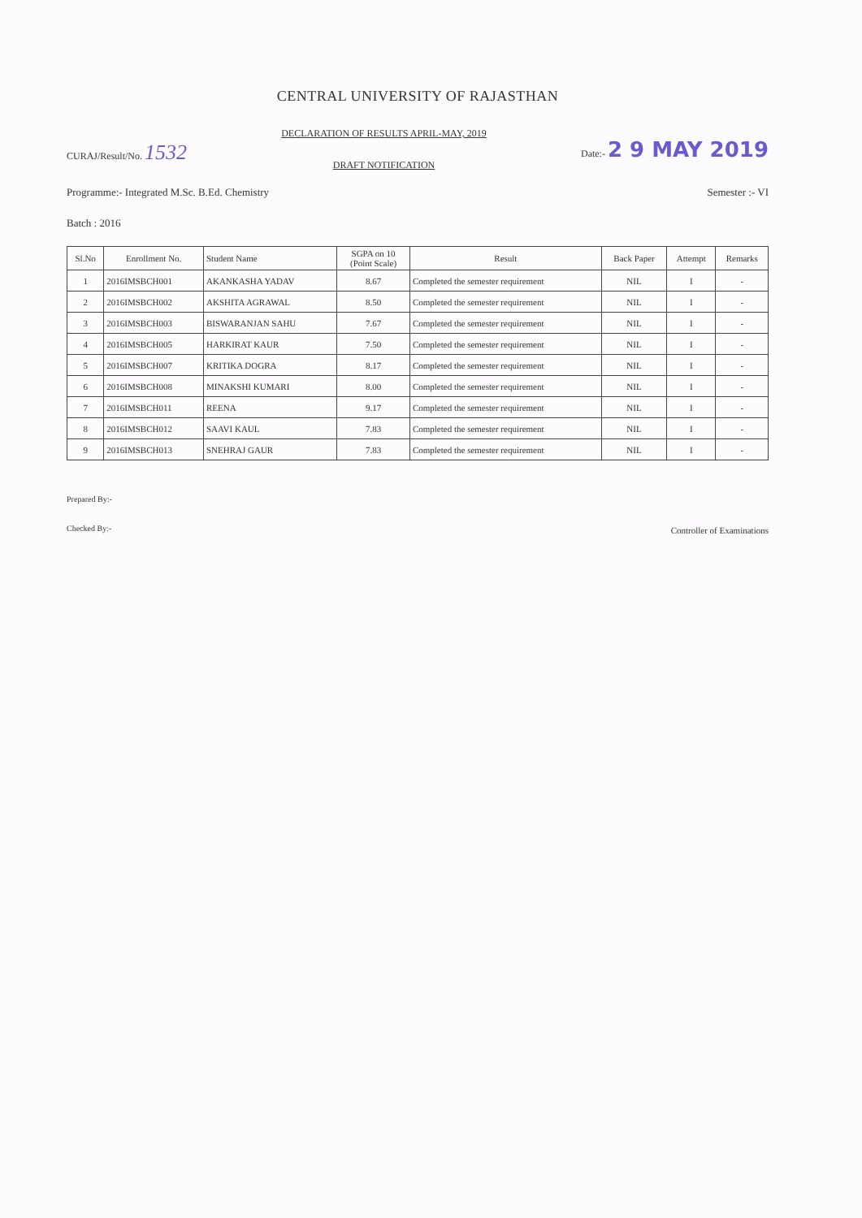CENTRAL UNIVERSITY OF RAJASTHAN
CURAJ/Result/No. 1532
DECLARATION OF RESULTS APRIL-MAY, 2019
DRAFT NOTIFICATION
Date:- 2 9 MAY 2019
Programme:- Integrated M.Sc. B.Ed. Chemistry Semester :- VI
Batch : 2016
| Sl.No | Enrollment No. | Student Name | SGPA on 10 (Point Scale) | Result | Back Paper | Attempt | Remarks |
| --- | --- | --- | --- | --- | --- | --- | --- |
| 1 | 2016IMSBCH001 | AKANKASHA YADAV | 8.67 | Completed the semester requirement | NIL | I | - |
| 2 | 2016IMSBCH002 | AKSHITA AGRAWAL | 8.50 | Completed the semester requirement | NIL | I | - |
| 3 | 2016IMSBCH003 | BISWARANJAN SAHU | 7.67 | Completed the semester requirement | NIL | I | - |
| 4 | 2016IMSBCH005 | HARKIRAT KAUR | 7.50 | Completed the semester requirement | NIL | I | - |
| 5 | 2016IMSBCH007 | KRITIKA DOGRA | 8.17 | Completed the semester requirement | NIL | I | - |
| 6 | 2016IMSBCH008 | MINAKSHI KUMARI | 8.00 | Completed the semester requirement | NIL | I | - |
| 7 | 2016IMSBCH011 | REENA | 9.17 | Completed the semester requirement | NIL | I | - |
| 8 | 2016IMSBCH012 | SAAVI KAUL | 7.83 | Completed the semester requirement | NIL | I | - |
| 9 | 2016IMSBCH013 | SNEHRAJ GAUR | 7.83 | Completed the semester requirement | NIL | I | - |
Prepared By:-
Checked By:-
Controller of Examinations